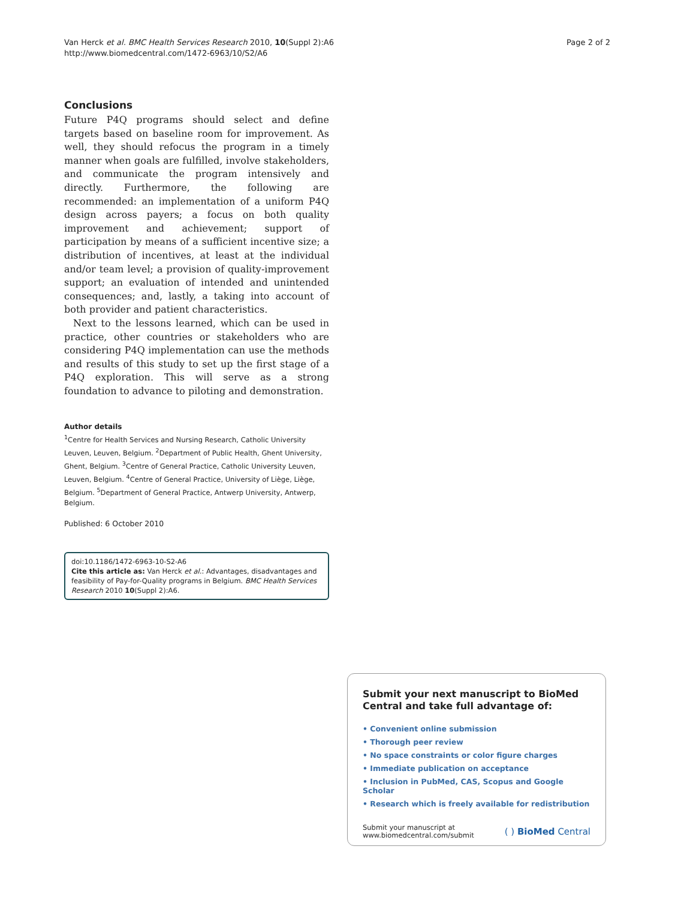Van Herck et al. BMC Health Services Research 2010, 10(Suppl 2):A6
http://www.biomedcentral.com/1472-6963/10/S2/A6
Page 2 of 2
Conclusions
Future P4Q programs should select and define targets based on baseline room for improvement. As well, they should refocus the program in a timely manner when goals are fulfilled, involve stakeholders, and communicate the program intensively and directly. Furthermore, the following are recommended: an implementation of a uniform P4Q design across payers; a focus on both quality improvement and achievement; support of participation by means of a sufficient incentive size; a distribution of incentives, at least at the individual and/or team level; a provision of quality-improvement support; an evaluation of intended and unintended consequences; and, lastly, a taking into account of both provider and patient characteristics.
Next to the lessons learned, which can be used in practice, other countries or stakeholders who are considering P4Q implementation can use the methods and results of this study to set up the first stage of a P4Q exploration. This will serve as a strong foundation to advance to piloting and demonstration.
Author details
<sup>1</sup> Centre for Health Services and Nursing Research, Catholic University Leuven, Leuven, Belgium. <sup>2</sup>Department of Public Health, Ghent University, Ghent, Belgium. <sup>3</sup>Centre of General Practice, Catholic University Leuven, Leuven, Belgium. <sup>4</sup>Centre of General Practice, University of Liège, Liège, Belgium. <sup>5</sup>Department of General Practice, Antwerp University, Antwerp, Belgium.
Published: 6 October 2010
doi:10.1186/1472-6963-10-S2-A6
Cite this article as: Van Herck et al.: Advantages, disadvantages and feasibility of Pay-for-Quality programs in Belgium. BMC Health Services Research 2010 10(Suppl 2):A6.
Submit your next manuscript to BioMed Central and take full advantage of:
• Convenient online submission
• Thorough peer review
• No space constraints or color figure charges
• Immediate publication on acceptance
• Inclusion in PubMed, CAS, Scopus and Google Scholar
• Research which is freely available for redistribution
Submit your manuscript at
www.biomedcentral.com/submit
( ) BioMed Central